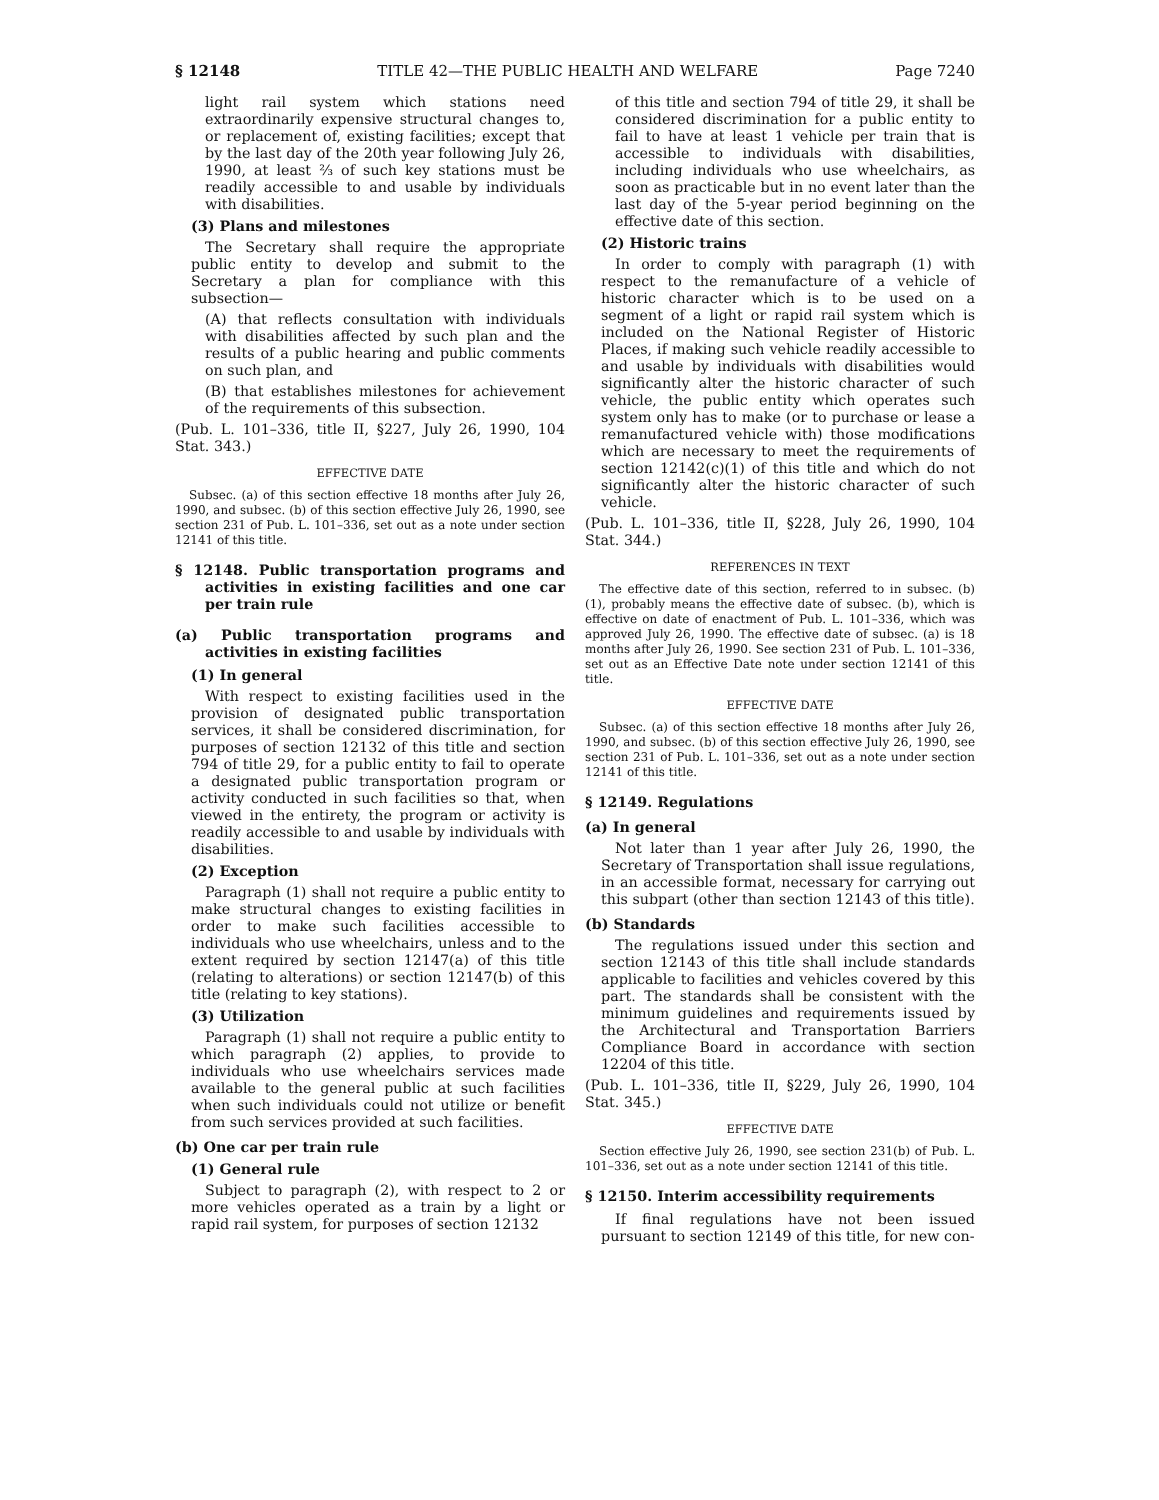§ 12148 TITLE 42—THE PUBLIC HEALTH AND WELFARE Page 7240
light rail system which stations need extraordinarily expensive structural changes to, or replacement of, existing facilities; except that by the last day of the 20th year following July 26, 1990, at least ⅔ of such key stations must be readily accessible to and usable by individuals with disabilities.
(3) Plans and milestones
The Secretary shall require the appropriate public entity to develop and submit to the Secretary a plan for compliance with this subsection—
(A) that reflects consultation with individuals with disabilities affected by such plan and the results of a public hearing and public comments on such plan, and
(B) that establishes milestones for achievement of the requirements of this subsection.
(Pub. L. 101–336, title II, §227, July 26, 1990, 104 Stat. 343.)
EFFECTIVE DATE
Subsec. (a) of this section effective 18 months after July 26, 1990, and subsec. (b) of this section effective July 26, 1990, see section 231 of Pub. L. 101–336, set out as a note under section 12141 of this title.
§ 12148. Public transportation programs and activities in existing facilities and one car per train rule
(a) Public transportation programs and activities in existing facilities
(1) In general
With respect to existing facilities used in the provision of designated public transportation services, it shall be considered discrimination, for purposes of section 12132 of this title and section 794 of title 29, for a public entity to fail to operate a designated public transportation program or activity conducted in such facilities so that, when viewed in the entirety, the program or activity is readily accessible to and usable by individuals with disabilities.
(2) Exception
Paragraph (1) shall not require a public entity to make structural changes to existing facilities in order to make such facilities accessible to individuals who use wheelchairs, unless and to the extent required by section 12147(a) of this title (relating to alterations) or section 12147(b) of this title (relating to key stations).
(3) Utilization
Paragraph (1) shall not require a public entity to which paragraph (2) applies, to provide to individuals who use wheelchairs services made available to the general public at such facilities when such individuals could not utilize or benefit from such services provided at such facilities.
(b) One car per train rule
(1) General rule
Subject to paragraph (2), with respect to 2 or more vehicles operated as a train by a light or rapid rail system, for purposes of section 12132
of this title and section 794 of title 29, it shall be considered discrimination for a public entity to fail to have at least 1 vehicle per train that is accessible to individuals with disabilities, including individuals who use wheelchairs, as soon as practicable but in no event later than the last day of the 5-year period beginning on the effective date of this section.
(2) Historic trains
In order to comply with paragraph (1) with respect to the remanufacture of a vehicle of historic character which is to be used on a segment of a light or rapid rail system which is included on the National Register of Historic Places, if making such vehicle readily accessible to and usable by individuals with disabilities would significantly alter the historic character of such vehicle, the public entity which operates such system only has to make (or to purchase or lease a remanufactured vehicle with) those modifications which are necessary to meet the requirements of section 12142(c)(1) of this title and which do not significantly alter the historic character of such vehicle.
(Pub. L. 101–336, title II, §228, July 26, 1990, 104 Stat. 344.)
REFERENCES IN TEXT
The effective date of this section, referred to in subsec. (b)(1), probably means the effective date of subsec. (b), which is effective on date of enactment of Pub. L. 101–336, which was approved July 26, 1990. The effective date of subsec. (a) is 18 months after July 26, 1990. See section 231 of Pub. L. 101–336, set out as an Effective Date note under section 12141 of this title.
EFFECTIVE DATE
Subsec. (a) of this section effective 18 months after July 26, 1990, and subsec. (b) of this section effective July 26, 1990, see section 231 of Pub. L. 101–336, set out as a note under section 12141 of this title.
§ 12149. Regulations
(a) In general
Not later than 1 year after July 26, 1990, the Secretary of Transportation shall issue regulations, in an accessible format, necessary for carrying out this subpart (other than section 12143 of this title).
(b) Standards
The regulations issued under this section and section 12143 of this title shall include standards applicable to facilities and vehicles covered by this part. The standards shall be consistent with the minimum guidelines and requirements issued by the Architectural and Transportation Barriers Compliance Board in accordance with section 12204 of this title.
(Pub. L. 101–336, title II, §229, July 26, 1990, 104 Stat. 345.)
EFFECTIVE DATE
Section effective July 26, 1990, see section 231(b) of Pub. L. 101–336, set out as a note under section 12141 of this title.
§ 12150. Interim accessibility requirements
If final regulations have not been issued pursuant to section 12149 of this title, for new con-